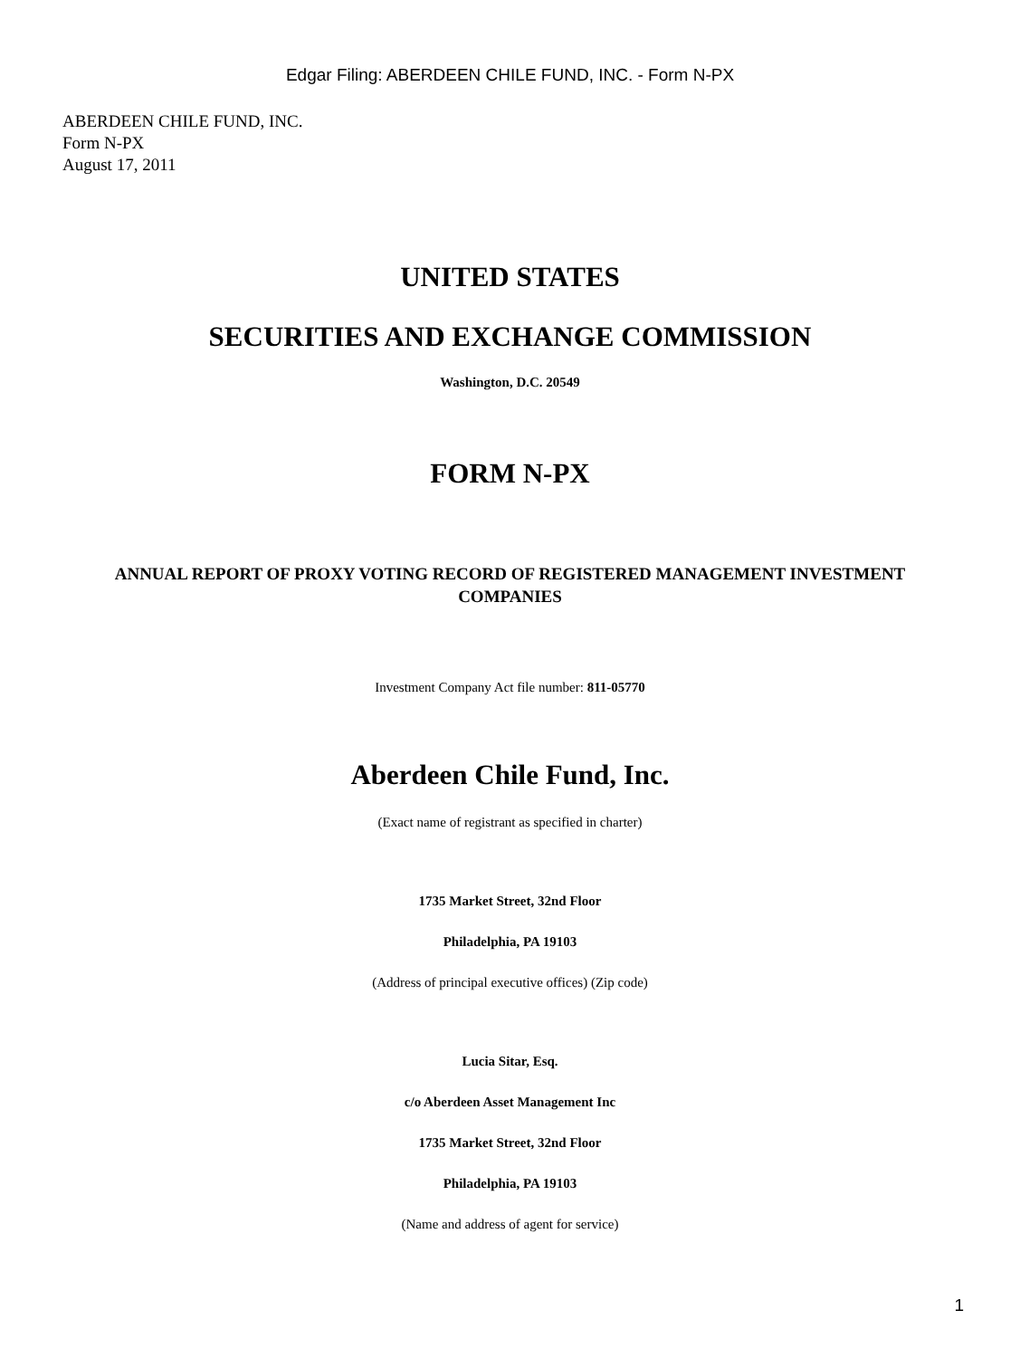Edgar Filing: ABERDEEN CHILE FUND, INC. - Form N-PX
ABERDEEN CHILE FUND, INC.
Form N-PX
August 17, 2011
UNITED STATES
SECURITIES AND EXCHANGE COMMISSION
Washington, D.C. 20549
FORM N-PX
ANNUAL REPORT OF PROXY VOTING RECORD OF REGISTERED MANAGEMENT INVESTMENT COMPANIES
Investment Company Act file number: 811-05770
Aberdeen Chile Fund, Inc.
(Exact name of registrant as specified in charter)
1735 Market Street, 32nd Floor
Philadelphia, PA 19103
(Address of principal executive offices) (Zip code)
Lucia Sitar, Esq.
c/o Aberdeen Asset Management Inc
1735 Market Street, 32nd Floor
Philadelphia, PA 19103
(Name and address of agent for service)
1